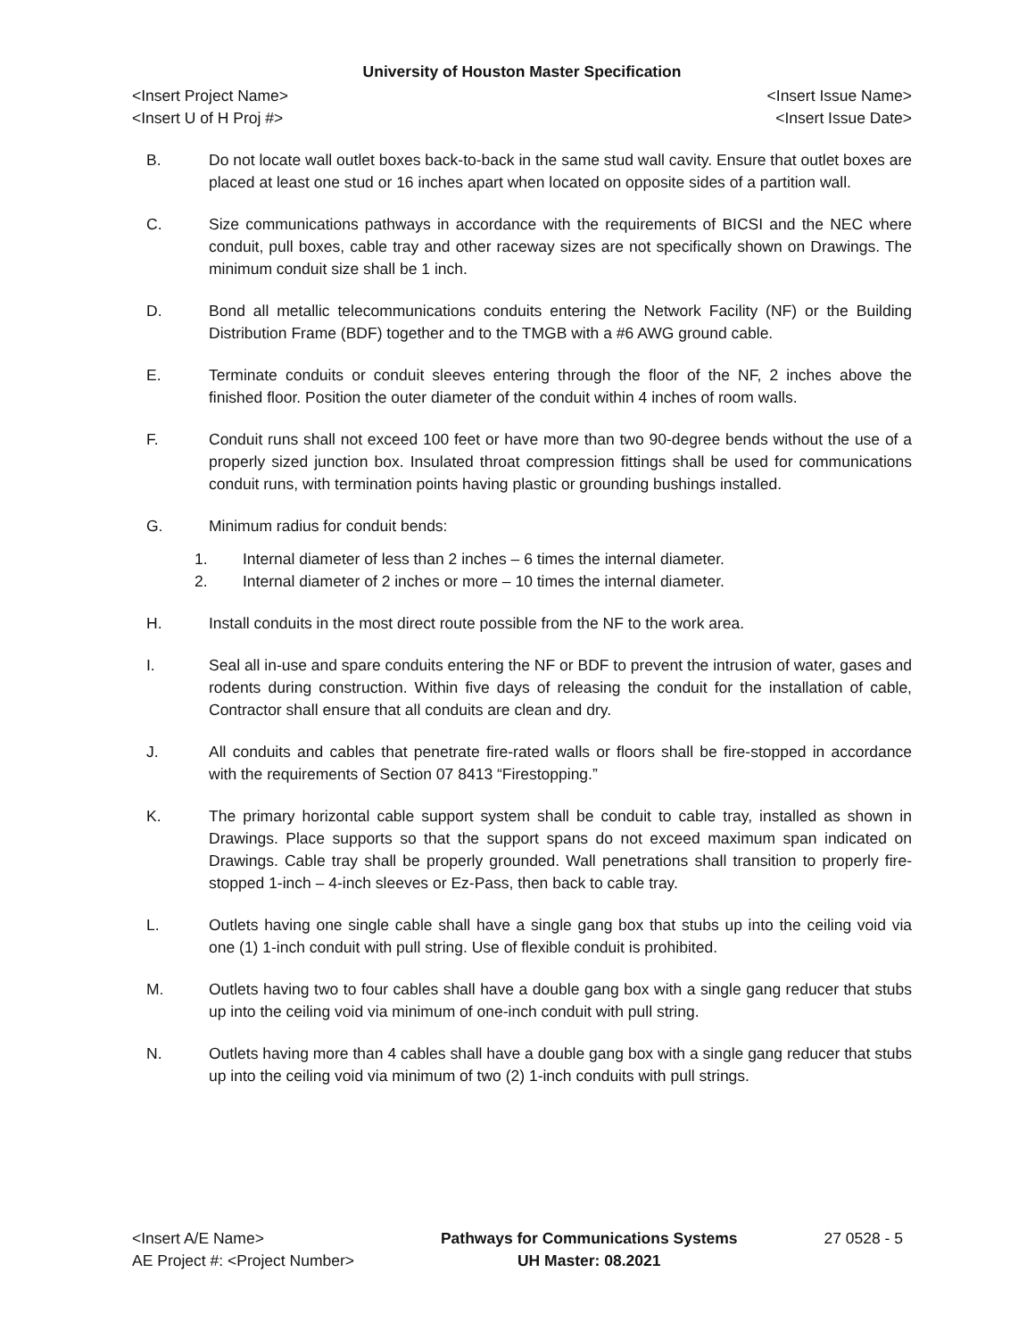University of Houston Master Specification
<Insert Project Name>
<Insert U of H Proj #>
<Insert Issue Name>
<Insert Issue Date>
B. Do not locate wall outlet boxes back-to-back in the same stud wall cavity. Ensure that outlet boxes are placed at least one stud or 16 inches apart when located on opposite sides of a partition wall.
C. Size communications pathways in accordance with the requirements of BICSI and the NEC where conduit, pull boxes, cable tray and other raceway sizes are not specifically shown on Drawings. The minimum conduit size shall be 1 inch.
D. Bond all metallic telecommunications conduits entering the Network Facility (NF) or the Building Distribution Frame (BDF) together and to the TMGB with a #6 AWG ground cable.
E. Terminate conduits or conduit sleeves entering through the floor of the NF, 2 inches above the finished floor. Position the outer diameter of the conduit within 4 inches of room walls.
F. Conduit runs shall not exceed 100 feet or have more than two 90-degree bends without the use of a properly sized junction box. Insulated throat compression fittings shall be used for communications conduit runs, with termination points having plastic or grounding bushings installed.
G. Minimum radius for conduit bends:
1. Internal diameter of less than 2 inches – 6 times the internal diameter.
2. Internal diameter of 2 inches or more – 10 times the internal diameter.
H. Install conduits in the most direct route possible from the NF to the work area.
I. Seal all in-use and spare conduits entering the NF or BDF to prevent the intrusion of water, gases and rodents during construction. Within five days of releasing the conduit for the installation of cable, Contractor shall ensure that all conduits are clean and dry.
J. All conduits and cables that penetrate fire-rated walls or floors shall be fire-stopped in accordance with the requirements of Section 07 8413 “Firestopping.”
K. The primary horizontal cable support system shall be conduit to cable tray, installed as shown in Drawings. Place supports so that the support spans do not exceed maximum span indicated on Drawings. Cable tray shall be properly grounded. Wall penetrations shall transition to properly fire-stopped 1-inch – 4-inch sleeves or Ez-Pass, then back to cable tray.
L. Outlets having one single cable shall have a single gang box that stubs up into the ceiling void via one (1) 1-inch conduit with pull string. Use of flexible conduit is prohibited.
M. Outlets having two to four cables shall have a double gang box with a single gang reducer that stubs up into the ceiling void via minimum of one-inch conduit with pull string.
N. Outlets having more than 4 cables shall have a double gang box with a single gang reducer that stubs up into the ceiling void via minimum of two (2) 1-inch conduits with pull strings.
<Insert A/E Name>
AE Project #: <Project Number>
Pathways for Communications Systems
UH Master: 08.2021
27 0528 - 5